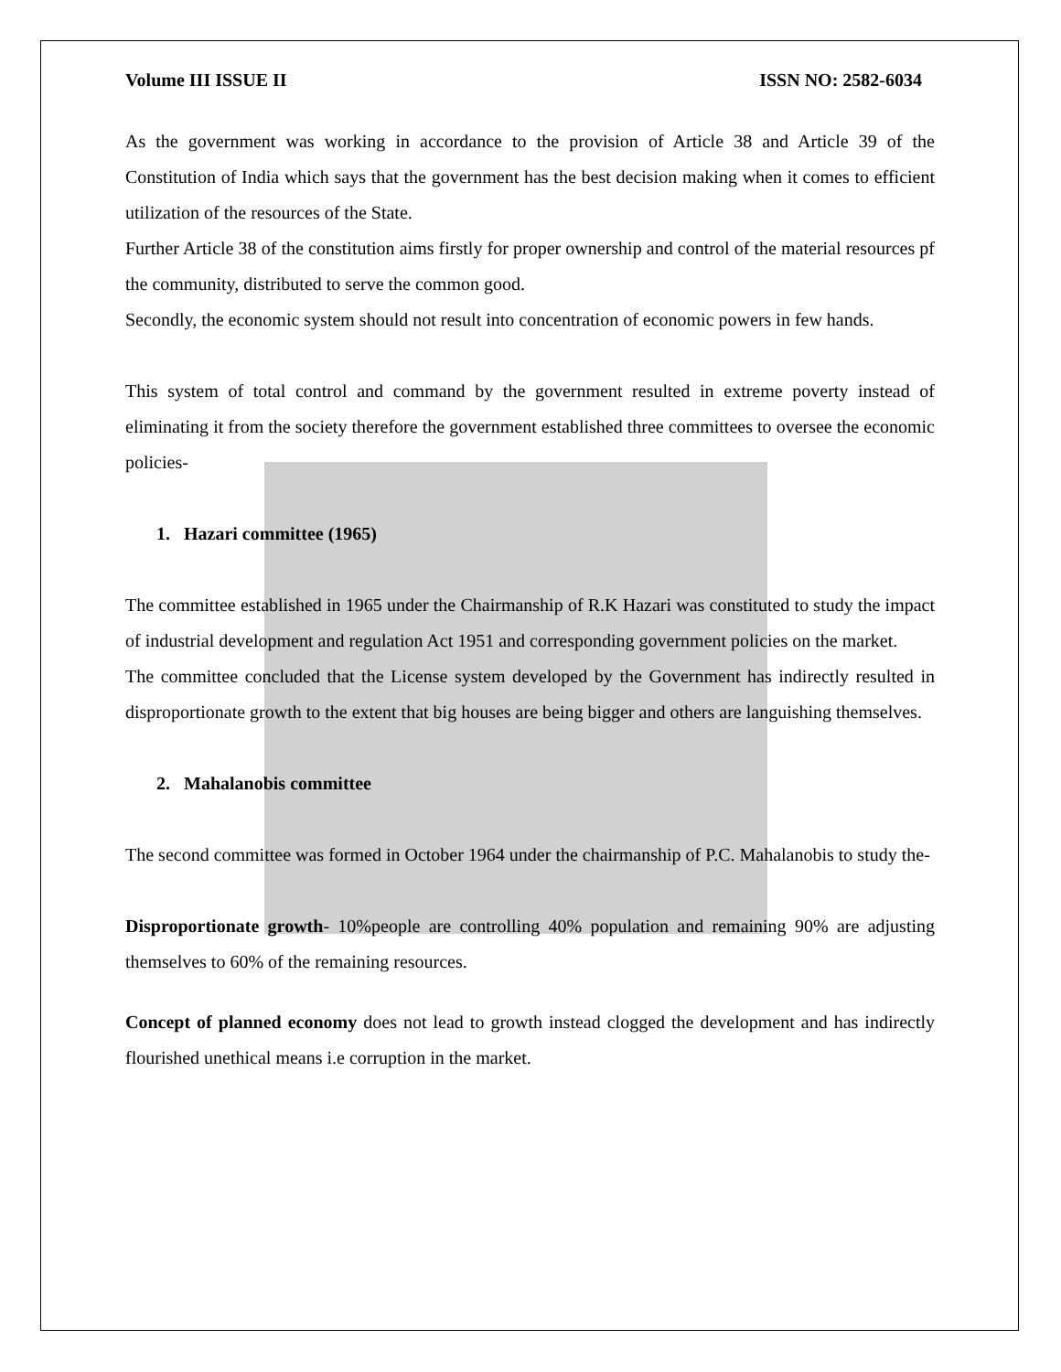Volume III ISSUE II ISSN NO: 2582-6034
As the government was working in accordance to the provision of Article 38 and Article 39 of the Constitution of India which says that the government has the best decision making when it comes to efficient utilization of the resources of the State.
Further Article 38 of the constitution aims firstly for proper ownership and control of the material resources pf the community, distributed to serve the common good.
Secondly, the economic system should not result into concentration of economic powers in few hands.
This system of total control and command by the government resulted in extreme poverty instead of eliminating it from the society therefore the government established three committees to oversee the economic policies-
1. Hazari committee (1965)
The committee established in 1965 under the Chairmanship of R.K Hazari was constituted to study the impact of industrial development and regulation Act 1951 and corresponding government policies on the market.
The committee concluded that the License system developed by the Government has indirectly resulted in disproportionate growth to the extent that big houses are being bigger and others are languishing themselves.
2. Mahalanobis committee
The second committee was formed in October 1964 under the chairmanship of P.C. Mahalanobis to study the-
Disproportionate growth- 10%people are controlling 40% population and remaining 90% are adjusting themselves to 60% of the remaining resources.
Concept of planned economy does not lead to growth instead clogged the development and has indirectly flourished unethical means i.e corruption in the market.